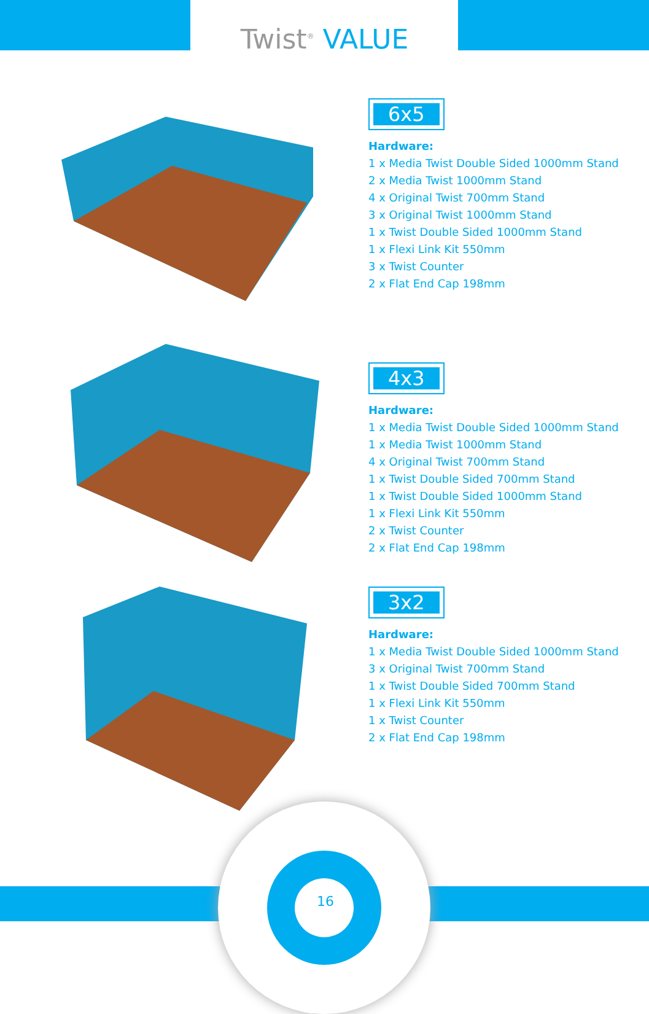Twist<sup>®</sup> VALUE
6x5
Hardware:
1 x Media Twist Double Sided 1000mm Stand
2 x Media Twist 1000mm Stand
4 x Original Twist 700mm Stand
3 x Original Twist 1000mm Stand
1 x Twist Double Sided 1000mm Stand
1 x Flexi Link Kit 550mm
3 x Twist Counter
2 x Flat End Cap 198mm
4x3
Hardware:
1 x Media Twist Double Sided 1000mm Stand
1 x Media Twist 1000mm Stand
4 x Original Twist 700mm Stand
1 x Twist Double Sided 700mm Stand
1 x Twist Double Sided 1000mm Stand
1 x Flexi Link Kit 550mm
2 x Twist Counter
2 x Flat End Cap 198mm
3x2
Hardware:
1 x Media Twist Double Sided 1000mm Stand
3 x Original Twist 700mm Stand
1 x Twist Double Sided 700mm Stand
1 x Flexi Link Kit 550mm
1 x Twist Counter
2 x Flat End Cap 198mm
16